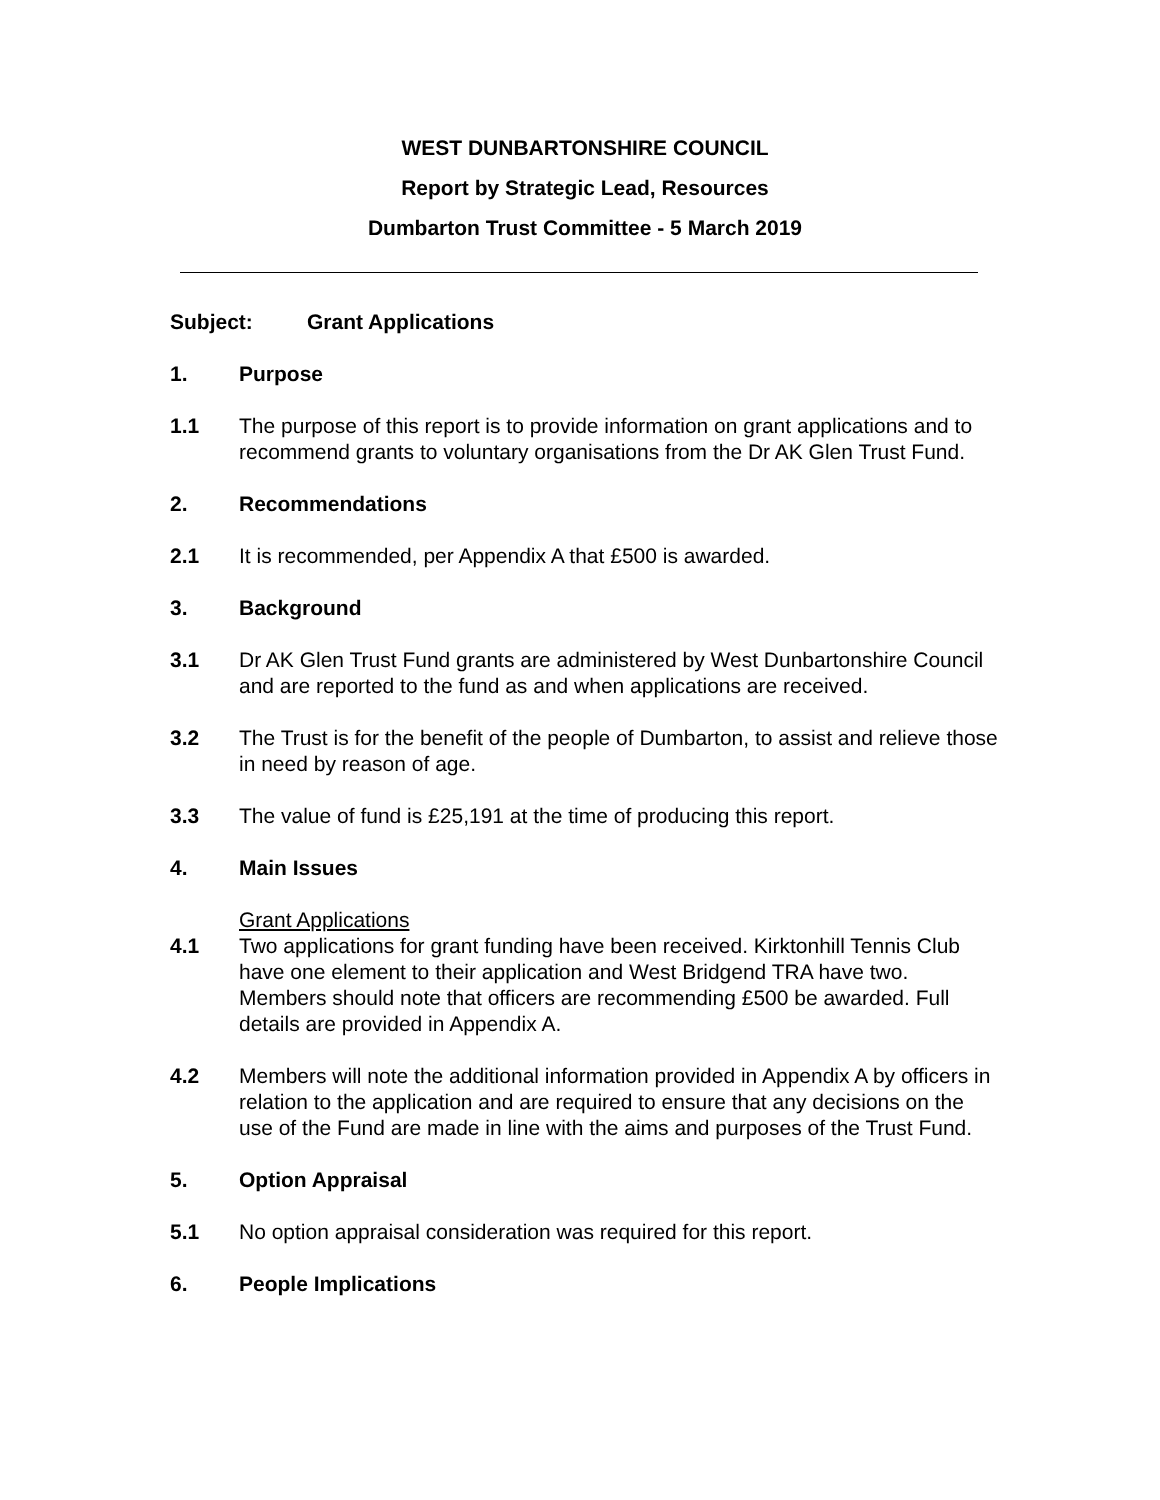WEST DUNBARTONSHIRE COUNCIL
Report by Strategic Lead, Resources
Dumbarton Trust Committee - 5 March 2019
Subject: Grant Applications
1. Purpose
1.1 The purpose of this report is to provide information on grant applications and to recommend grants to voluntary organisations from the Dr AK Glen Trust Fund.
2. Recommendations
2.1 It is recommended, per Appendix A that £500 is awarded.
3. Background
3.1 Dr AK Glen Trust Fund grants are administered by West Dunbartonshire Council and are reported to the fund as and when applications are received.
3.2 The Trust is for the benefit of the people of Dumbarton, to assist and relieve those in need by reason of age.
3.3 The value of fund is £25,191 at the time of producing this report.
4. Main Issues
Grant Applications
4.1 Two applications for grant funding have been received. Kirktonhill Tennis Club have one element to their application and West Bridgend TRA have two. Members should note that officers are recommending £500 be awarded. Full details are provided in Appendix A.
4.2 Members will note the additional information provided in Appendix A by officers in relation to the application and are required to ensure that any decisions on the use of the Fund are made in line with the aims and purposes of the Trust Fund.
5. Option Appraisal
5.1 No option appraisal consideration was required for this report.
6. People Implications